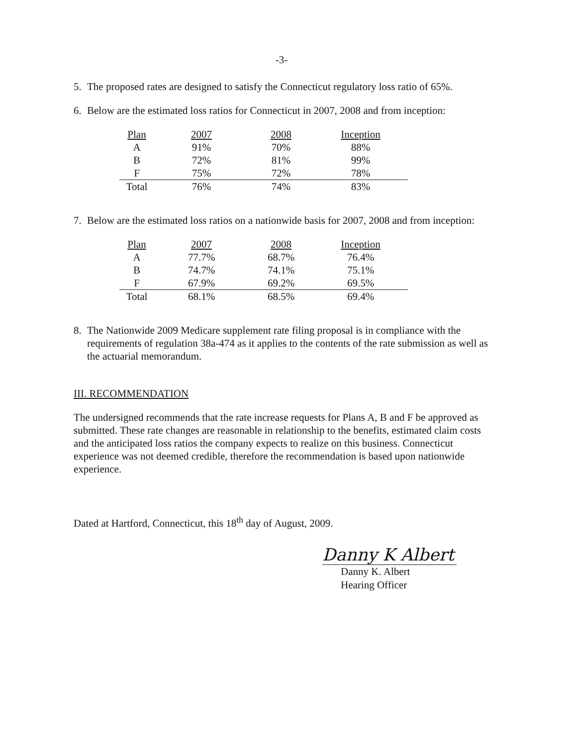-3-
5. The proposed rates are designed to satisfy the Connecticut regulatory loss ratio of 65%.
6. Below are the estimated loss ratios for Connecticut in 2007, 2008 and from inception:
| Plan | 2007 | 2008 | Inception |
| --- | --- | --- | --- |
| A | 91% | 70% | 88% |
| B | 72% | 81% | 99% |
| F | 75% | 72% | 78% |
| Total | 76% | 74% | 83% |
7. Below are the estimated loss ratios on a nationwide basis for 2007, 2008 and from inception:
| Plan | 2007 | 2008 | Inception |
| --- | --- | --- | --- |
| A | 77.7% | 68.7% | 76.4% |
| B | 74.7% | 74.1% | 75.1% |
| F | 67.9% | 69.2% | 69.5% |
| Total | 68.1% | 68.5% | 69.4% |
8. The Nationwide 2009 Medicare supplement rate filing proposal is in compliance with the requirements of regulation 38a-474 as it applies to the contents of the rate submission as well as the actuarial memorandum.
III. RECOMMENDATION
The undersigned recommends that the rate increase requests for Plans A, B and F be approved as submitted. These rate changes are reasonable in relationship to the benefits, estimated claim costs and the anticipated loss ratios the company expects to realize on this business. Connecticut experience was not deemed credible, therefore the recommendation is based upon nationwide experience.
Dated at Hartford, Connecticut, this 18<sup>th</sup> day of August, 2009.
Danny K Albert
Danny K. Albert
Hearing Officer